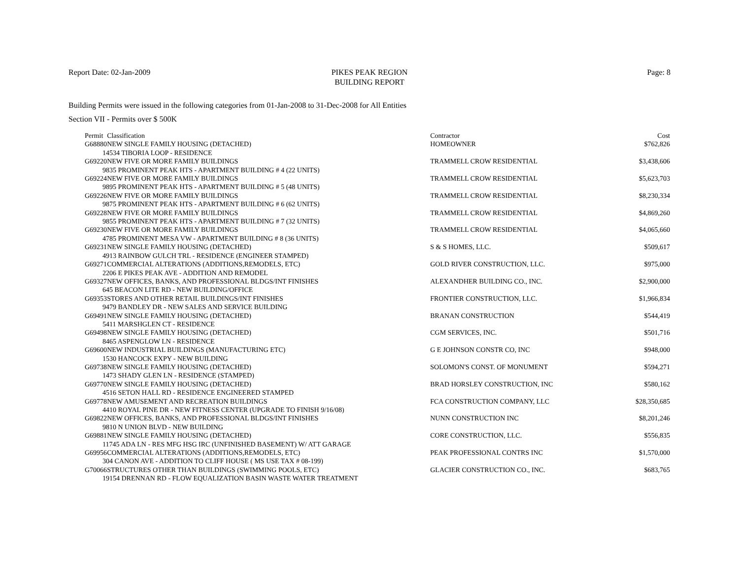Report Date: 02-Jan-2009 PIKES PEAK REGION
BUILDING REPORT
Page: 8
Building Permits were issued in the following categories from 01-Jan-2008 to 31-Dec-2008 for All Entities
Section VII - Permits over $ 500K
| Permit | Classification | Contractor | Cost |
| --- | --- | --- | --- |
| G68880 | NEW SINGLE FAMILY HOUSING (DETACHED) | HOMEOWNER | $762,826 |
| 14534 TIBORIA LOOP - RESIDENCE | | | |
| G69220 | NEW FIVE OR MORE FAMILY BUILDINGS | TRAMMELL CROW RESIDENTIAL | $3,438,606 |
| 9835 PROMINENT PEAK HTS - APARTMENT BUILDING # 4 (22 UNITS) | | | |
| G69224 | NEW FIVE OR MORE FAMILY BUILDINGS | TRAMMELL CROW RESIDENTIAL | $5,623,703 |
| 9895 PROMINENT PEAK HTS - APARTMENT BUILDING # 5 (48 UNITS) | | | |
| G69226 | NEW FIVE OR MORE FAMILY BUILDINGS | TRAMMELL CROW RESIDENTIAL | $8,230,334 |
| 9875 PROMINENT PEAK HTS - APARTMENT BUILDING # 6 (62 UNITS) | | | |
| G69228 | NEW FIVE OR MORE FAMILY BUILDINGS | TRAMMELL CROW RESIDENTIAL | $4,869,260 |
| 9855 PROMINENT PEAK HTS - APARTMENT BUILDING # 7 (32 UNITS) | | | |
| G69230 | NEW FIVE OR MORE FAMILY BUILDINGS | TRAMMELL CROW RESIDENTIAL | $4,065,660 |
| 4785 PROMINENT MESA VW - APARTMENT BUILDING # 8 (36 UNITS) | | | |
| G69231 | NEW SINGLE FAMILY HOUSING (DETACHED) | S & S HOMES, LLC. | $509,617 |
| 4913 RAINBOW GULCH TRL - RESIDENCE (ENGINEER STAMPED) | | | |
| G69271 | COMMERCIAL ALTERATIONS (ADDITIONS,REMODELS, ETC) | GOLD RIVER CONSTRUCTION, LLC. | $975,000 |
| 2206 E PIKES PEAK AVE - ADDITION AND REMODEL | | | |
| G69327 | NEW OFFICES, BANKS, AND PROFESSIONAL BLDGS/INT FINISHES | ALEXANDHER BUILDING CO., INC. | $2,900,000 |
| 645 BEACON LITE RD - NEW BUILDING/OFFICE | | | |
| G69353 | STORES AND OTHER RETAIL BUILDINGS/INT FINISHES | FRONTIER CONSTRUCTION, LLC. | $1,966,834 |
| 9479 BANDLEY DR - NEW SALES AND SERVICE BUILDING | | | |
| G69491 | NEW SINGLE FAMILY HOUSING (DETACHED) | BRANAN CONSTRUCTION | $544,419 |
| 5411 MARSHGLEN CT - RESIDENCE | | | |
| G69498 | NEW SINGLE FAMILY HOUSING (DETACHED) | CGM SERVICES, INC. | $501,716 |
| 8465 ASPENGLOW LN - RESIDENCE | | | |
| G69600 | NEW INDUSTRIAL BUILDINGS (MANUFACTURING ETC) | G E JOHNSON CONSTR CO, INC | $948,000 |
| 1530 HANCOCK EXPY - NEW BUILDING | | | |
| G69738 | NEW SINGLE FAMILY HOUSING (DETACHED) | SOLOMON'S CONST. OF MONUMENT | $594,271 |
| 1473 SHADY GLEN LN - RESIDENCE (STAMPED) | | | |
| G69770 | NEW SINGLE FAMILY HOUSING (DETACHED) | BRAD HORSLEY CONSTRUCTION, INC | $580,162 |
| 4516 SETON HALL RD - RESIDENCE ENGINEERED STAMPED | | | |
| G69778 | NEW AMUSEMENT AND RECREATION BUILDINGS | FCA CONSTRUCTION COMPANY, LLC | $28,350,685 |
| 4410 ROYAL PINE DR - NEW FITNESS CENTER (UPGRADE TO FINISH 9/16/08) | | | |
| G69822 | NEW OFFICES, BANKS, AND PROFESSIONAL BLDGS/INT FINISHES | NUNN CONSTRUCTION INC | $8,201,246 |
| 9810 N UNION BLVD - NEW BUILDING | | | |
| G69881 | NEW SINGLE FAMILY HOUSING (DETACHED) | CORE CONSTRUCTION, LLC. | $556,835 |
| 11745 ADA LN - RES MFG HSG IRC (UNFINISHED BASEMENT) W/ ATT GARAGE | | | |
| G69956 | COMMERCIAL ALTERATIONS (ADDITIONS,REMODELS, ETC) | PEAK PROFESSIONAL CONTRS INC | $1,570,000 |
| 304 CANON AVE - ADDITION TO CLIFF HOUSE ( MS USE TAX # 08-199) | | | |
| G70066 | STRUCTURES OTHER THAN BUILDINGS (SWIMMING POOLS, ETC) | GLACIER CONSTRUCTION CO., INC. | $683,765 |
| 19154 DRENNAN RD - FLOW EQUALIZATION BASIN WASTE WATER TREATMENT | | | |